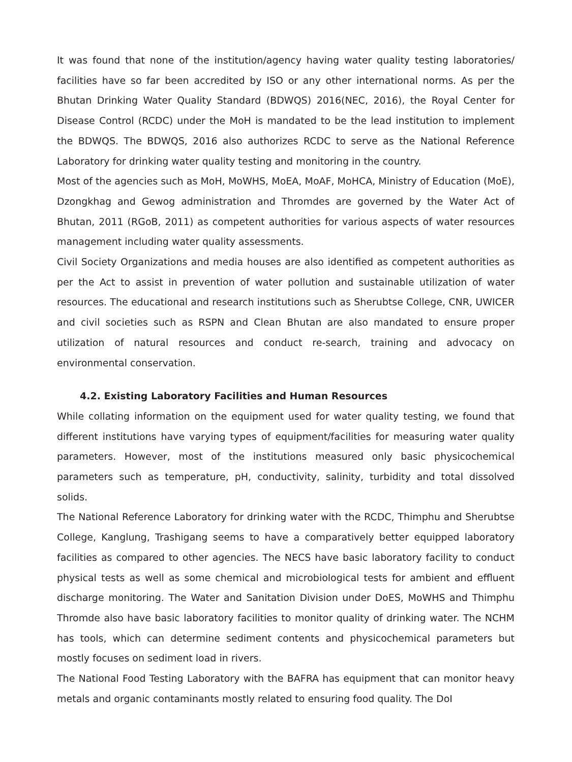It was found that none of the institution/agency having water quality testing laboratories/ facilities have so far been accredited by ISO or any other international norms. As per the Bhutan Drinking Water Quality Standard (BDWQS) 2016(NEC, 2016), the Royal Center for Disease Control (RCDC) under the MoH is mandated to be the lead institution to implement the BDWQS. The BDWQS, 2016 also authorizes RCDC to serve as the National Reference Laboratory for drinking water quality testing and monitoring in the country.
Most of the agencies such as MoH, MoWHS, MoEA, MoAF, MoHCA, Ministry of Education (MoE), Dzongkhag and Gewog administration and Thromdes are governed by the Water Act of Bhutan, 2011 (RGoB, 2011) as competent authorities for various aspects of water resources management including water quality assessments.
Civil Society Organizations and media houses are also identified as competent authorities as per the Act to assist in prevention of water pollution and sustainable utilization of water resources. The educational and research institutions such as Sherubtse College, CNR, UWICER and civil societies such as RSPN and Clean Bhutan are also mandated to ensure proper utilization of natural resources and conduct re-search, training and advocacy on environmental conservation.
4.2. Existing Laboratory Facilities and Human Resources
While collating information on the equipment used for water quality testing, we found that different institutions have varying types of equipment/facilities for measuring water quality parameters. However, most of the institutions measured only basic physicochemical parameters such as temperature, pH, conductivity, salinity, turbidity and total dissolved solids.
The National Reference Laboratory for drinking water with the RCDC, Thimphu and Sherubtse College, Kanglung, Trashigang seems to have a comparatively better equipped laboratory facilities as compared to other agencies. The NECS have basic laboratory facility to conduct physical tests as well as some chemical and microbiological tests for ambient and effluent discharge monitoring. The Water and Sanitation Division under DoES, MoWHS and Thimphu Thromde also have basic laboratory facilities to monitor quality of drinking water. The NCHM has tools, which can determine sediment contents and physicochemical parameters but mostly focuses on sediment load in rivers.
The National Food Testing Laboratory with the BAFRA has equipment that can monitor heavy metals and organic contaminants mostly related to ensuring food quality. The DoI